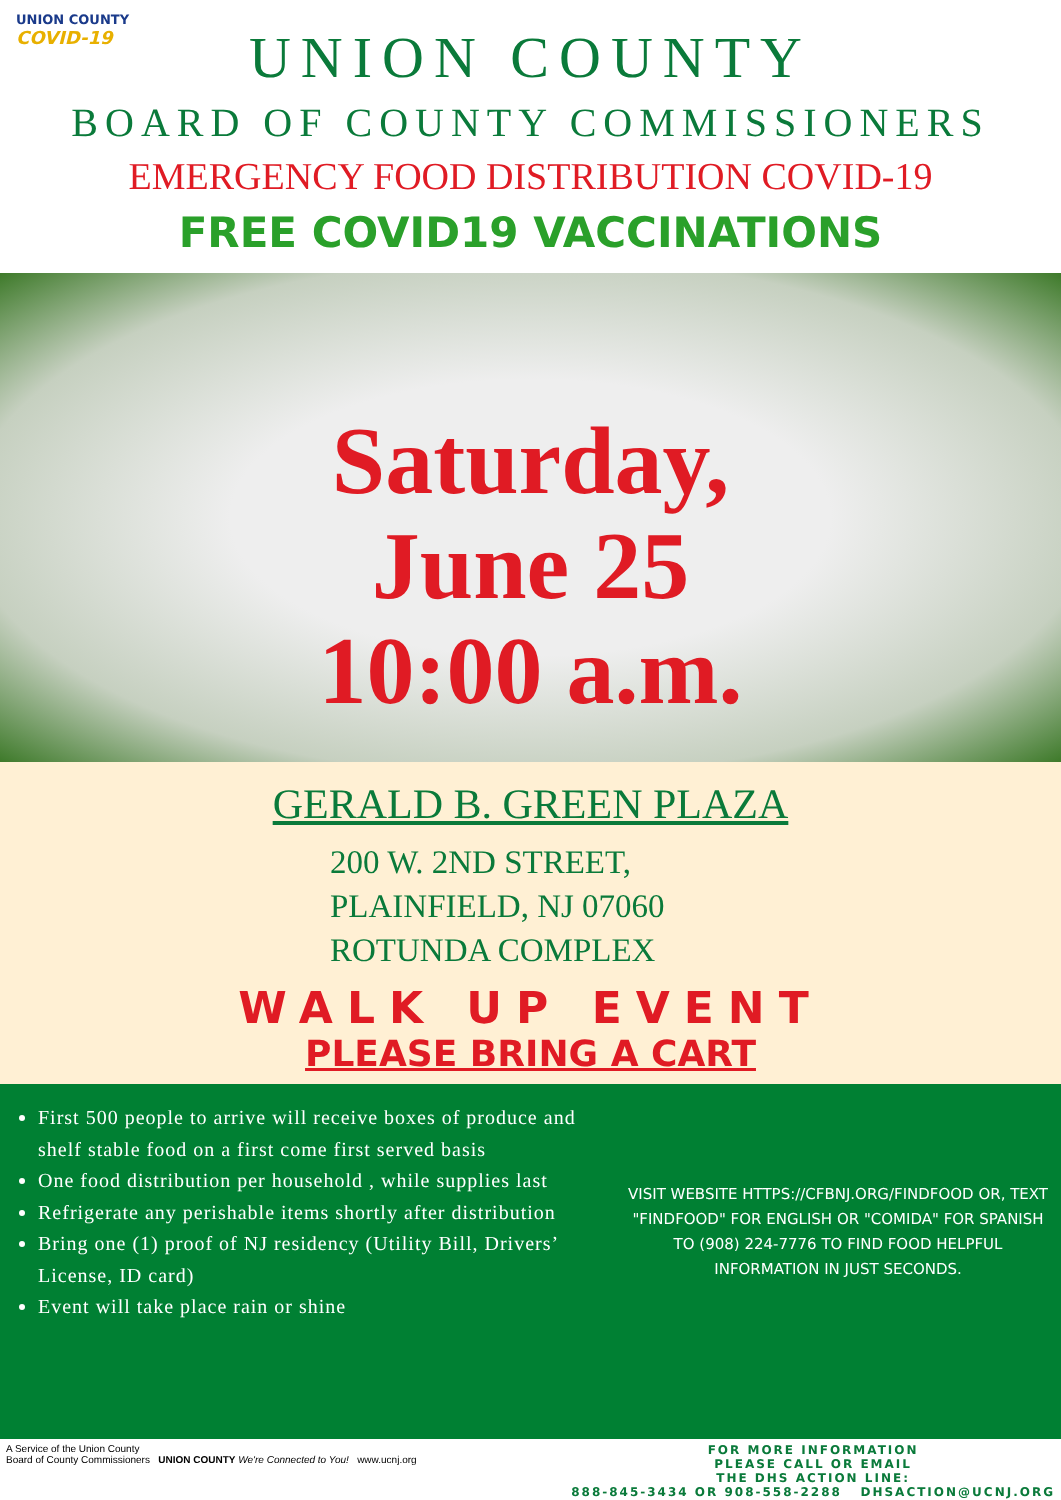UNION COUNTY
COVID-19
UNION COUNTY
BOARD OF COUNTY COMMISSIONERS
EMERGENCY FOOD DISTRIBUTION COVID-19
FREE COVID19 VACCINATIONS
Saturday,
June 25
10:00 a.m.
GERALD B. GREEN PLAZA
200 W. 2ND STREET,
PLAINFIELD, NJ 07060
ROTUNDA COMPLEX
WALK UP EVENT
PLEASE BRING A CART
First 500 people to arrive will receive boxes of produce and shelf stable food on a first come first served basis
One food distribution per household , while supplies last
Refrigerate any perishable items shortly after distribution
Bring one (1) proof of NJ residency (Utility Bill, Drivers’ License, ID card)
Event will take place rain or shine
VISIT WEBSITE HTTPS://CFBNJ.ORG/FINDFOOD OR, TEXT "FINDFOOD" FOR ENGLISH OR "COMIDA" FOR SPANISH TO (908) 224-7776 TO FIND FOOD HELPFUL INFORMATION IN JUST SECONDS.
A Service of the Union County
Board of County Commissioners UNION COUNTY We're Connected to You! www.ucnj.org
FOR MORE INFORMATION
PLEASE CALL OR EMAIL
THE DHS ACTION LINE:
888-845-3434 OR 908-558-2288 DHSACTION@UCNJ.ORG